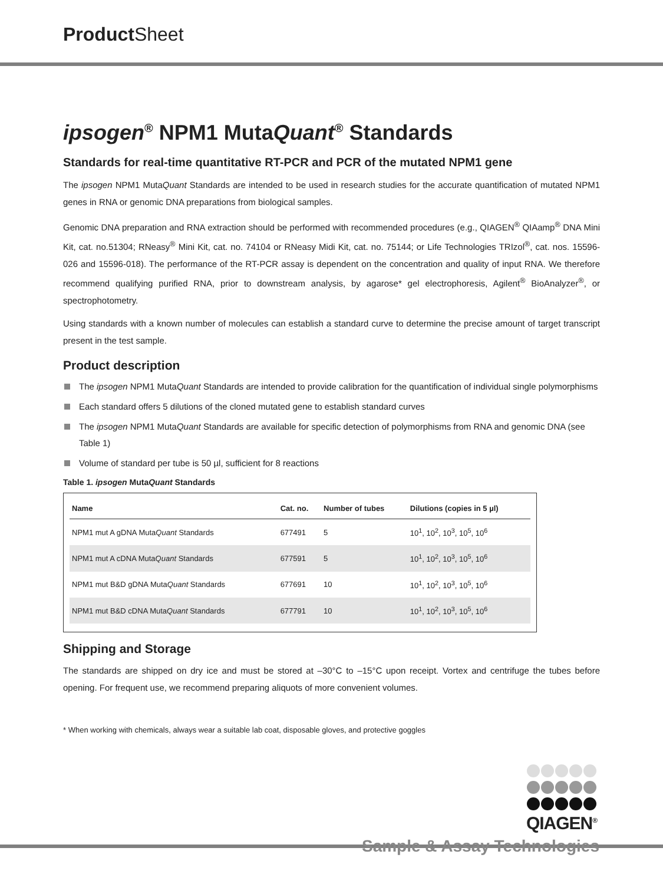Product Sheet
ipsogen<sup>®</sup> NPM1 MutaQuant<sup>®</sup> Standards
Standards for real-time quantitative RT-PCR and PCR of the mutated NPM1 gene
The ipsogen NPM1 MutaQuant Standards are intended to be used in research studies for the accurate quantification of mutated NPM1 genes in RNA or genomic DNA preparations from biological samples.
Genomic DNA preparation and RNA extraction should be performed with recommended procedures (e.g., QIAGEN<sup>®</sup> QIAamp<sup>®</sup> DNA Mini Kit, cat. no.51304; RNeasy<sup>®</sup> Mini Kit, cat. no. 74104 or RNeasy Midi Kit, cat. no. 75144; or Life Technologies TRIzol<sup>®</sup>, cat. nos. 15596-026 and 15596-018). The performance of the RT-PCR assay is dependent on the concentration and quality of input RNA. We therefore recommend qualifying purified RNA, prior to downstream analysis, by agarose* gel electrophoresis, Agilent<sup>®</sup> BioAnalyzer<sup>®</sup>, or spectrophotometry.
Using standards with a known number of molecules can establish a standard curve to determine the precise amount of target transcript present in the test sample.
Product description
The ipsogen NPM1 MutaQuant Standards are intended to provide calibration for the quantification of individual single polymorphisms
Each standard offers 5 dilutions of the cloned mutated gene to establish standard curves
The ipsogen NPM1 MutaQuant Standards are available for specific detection of polymorphisms from RNA and genomic DNA (see Table 1)
Volume of standard per tube is 50 µl, sufficient for 8 reactions
Table 1. ipsogen MutaQuant Standards
| Name | Cat. no. | Number of tubes | Dilutions (copies in 5 µl) |
| --- | --- | --- | --- |
| NPM1 mut A gDNA Muta Quant Standards | 677491 | 5 | 10<sup>1</sup>, 10<sup>2</sup>, 10<sup>3</sup>, 10<sup>5</sup>, 10<sup>6</sup> |
| NPM1 mut A cDNA Muta Quant Standards | 677591 | 5 | 10<sup>1</sup>, 10<sup>2</sup>, 10<sup>3</sup>, 10<sup>5</sup>, 10<sup>6</sup> |
| NPM1 mut B&D gDNA Muta Quant Standards | 677691 | 10 | 10<sup>1</sup>, 10<sup>2</sup>, 10<sup>3</sup>, 10<sup>5</sup>, 10<sup>6</sup> |
| NPM1 mut B&D cDNA Muta Quant Standards | 677791 | 10 | 10<sup>1</sup>, 10<sup>2</sup>, 10<sup>3</sup>, 10<sup>5</sup>, 10<sup>6</sup> |
Shipping and Storage
The standards are shipped on dry ice and must be stored at –30°C to –15°C upon receipt. Vortex and centrifuge the tubes before opening. For frequent use, we recommend preparing aliquots of more convenient volumes.
* When working with chemicals, always wear a suitable lab coat, disposable gloves, and protective goggles
QIAGEN<sup>®</sup>
Sample & Assay Technologies